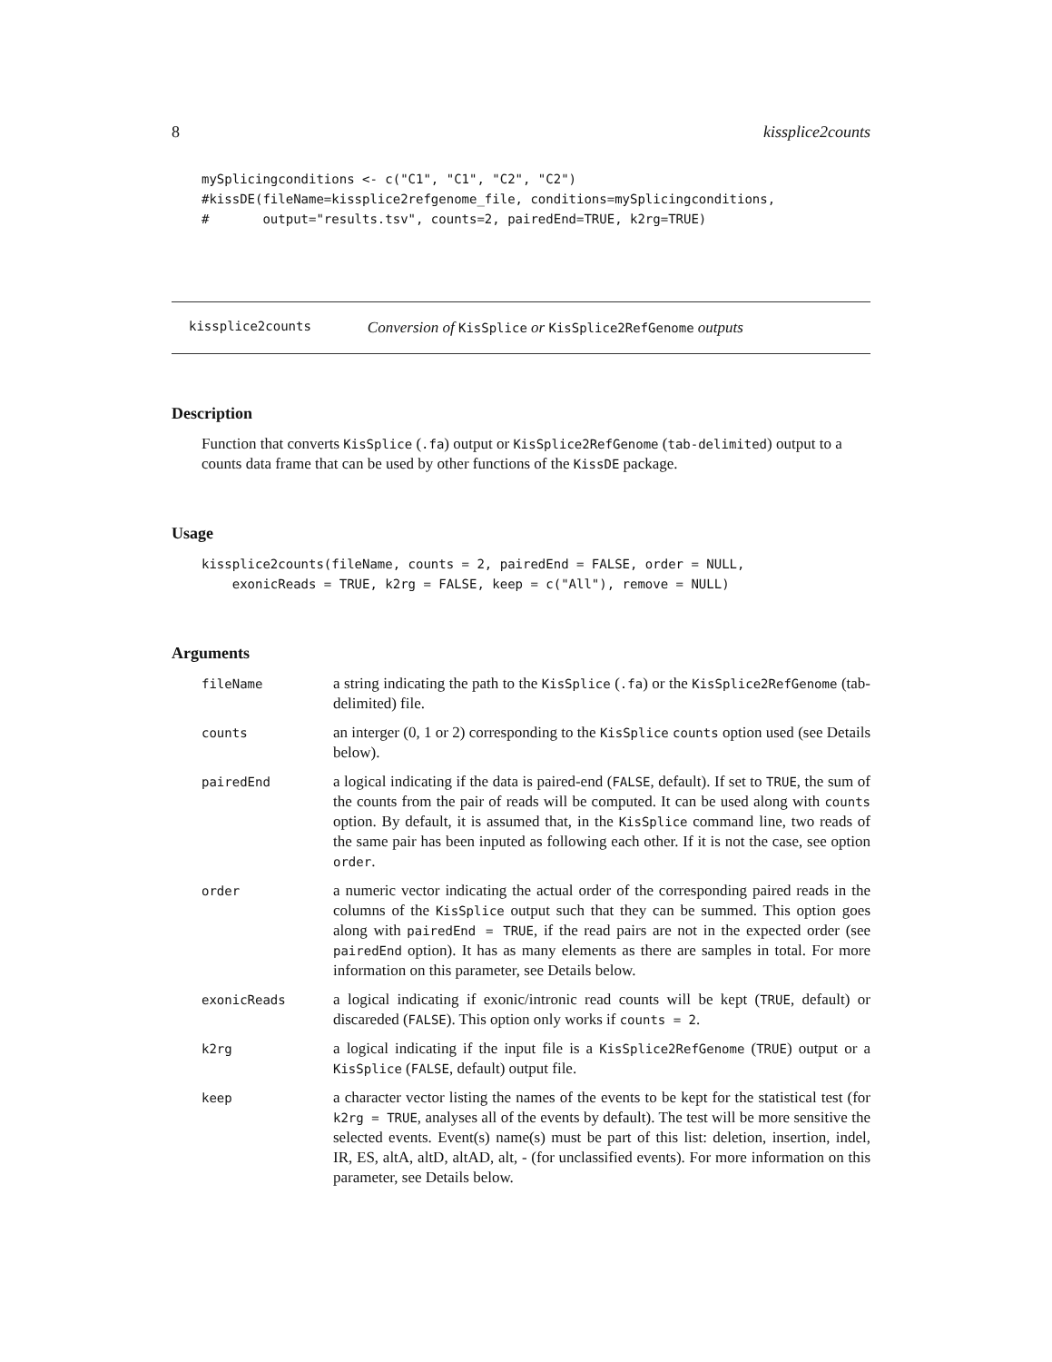8 kissplice2counts
mySplicingconditions <- c("C1", "C1", "C2", "C2")
#kissDE(fileName=kissplice2refgenome_file, conditions=mySplicingconditions,
#       output="results.tsv", counts=2, pairedEnd=TRUE, k2rg=TRUE)
kissplice2counts Conversion of KisSplice or KisSplice2RefGenome outputs
Description
Function that converts KisSplice (.fa) output or KisSplice2RefGenome (tab-delimited) output to a counts data frame that can be used by other functions of the KissDE package.
Usage
kissplice2counts(fileName, counts = 2, pairedEnd = FALSE, order = NULL,
    exonicReads = TRUE, k2rg = FALSE, keep = c("All"), remove = NULL)
Arguments
| fileName | a string indicating the path to the KisSplice ( .fa ) or the KisSplice2RefGenome (tab-delimited) file. |
| counts | an interger (0, 1 or 2) corresponding to the KisSplice counts option used (see Details below). |
| pairedEnd | a logical indicating if the data is paired-end ( FALSE , default). If set to TRUE , the sum of the counts from the pair of reads will be computed. It can be used along with counts option. By default, it is assumed that, in the KisSplice command line, two reads of the same pair has been inputed as following each other. If it is not the case, see option order . |
| order | a numeric vector indicating the actual order of the corresponding paired reads in the columns of the KisSplice output such that they can be summed. This option goes along with pairedEnd = TRUE , if the read pairs are not in the expected order (see pairedEnd option). It has as many elements as there are samples in total. For more information on this parameter, see Details below. |
| exonicReads | a logical indicating if exonic/intronic read counts will be kept ( TRUE , default) or discareded ( FALSE ). This option only works if counts = 2 . |
| k2rg | a logical indicating if the input file is a KisSplice2RefGenome ( TRUE ) output or a KisSplice ( FALSE , default) output file. |
| keep | a character vector listing the names of the events to be kept for the statistical test (for k2rg = TRUE , analyses all of the events by default). The test will be more sensitive the selected events. Event(s) name(s) must be part of this list: deletion, insertion, indel, IR, ES, altA, altD, altAD, alt, - (for unclassified events). For more information on this parameter, see Details below. |